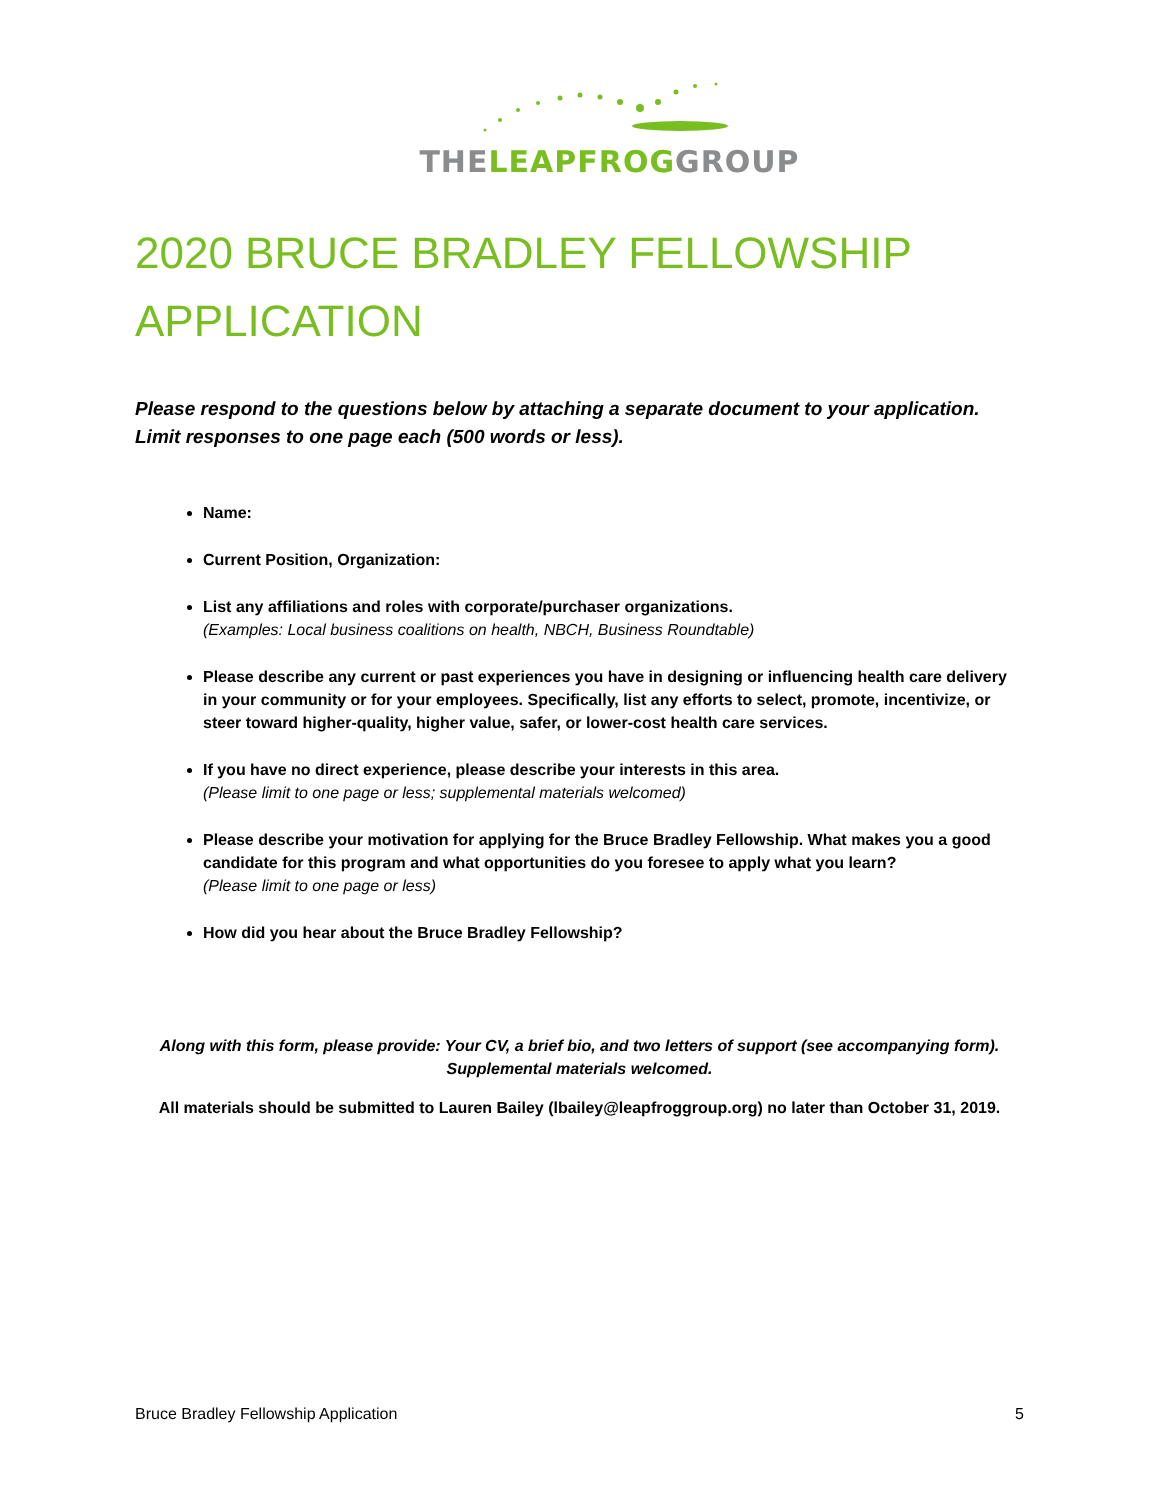THELEAPFROGGROUP
2020 BRUCE BRADLEY FELLOWSHIP APPLICATION
Please respond to the questions below by attaching a separate document to your application. Limit responses to one page each (500 words or less).
Name:
Current Position, Organization:
List any affiliations and roles with corporate/purchaser organizations.
(Examples: Local business coalitions on health, NBCH, Business Roundtable)
Please describe any current or past experiences you have in designing or influencing health care delivery in your community or for your employees. Specifically, list any efforts to select, promote, incentivize, or steer toward higher-quality, higher value, safer, or lower-cost health care services.
If you have no direct experience, please describe your interests in this area.
(Please limit to one page or less; supplemental materials welcomed)
Please describe your motivation for applying for the Bruce Bradley Fellowship. What makes you a good candidate for this program and what opportunities do you foresee to apply what you learn?
(Please limit to one page or less)
How did you hear about the Bruce Bradley Fellowship?
Along with this form, please provide: Your CV, a brief bio, and two letters of support (see accompanying form).
Supplemental materials welcomed.
All materials should be submitted to Lauren Bailey (lbailey@leapfroggroup.org) no later than October 31, 2019.
Bruce Bradley Fellowship Application 5